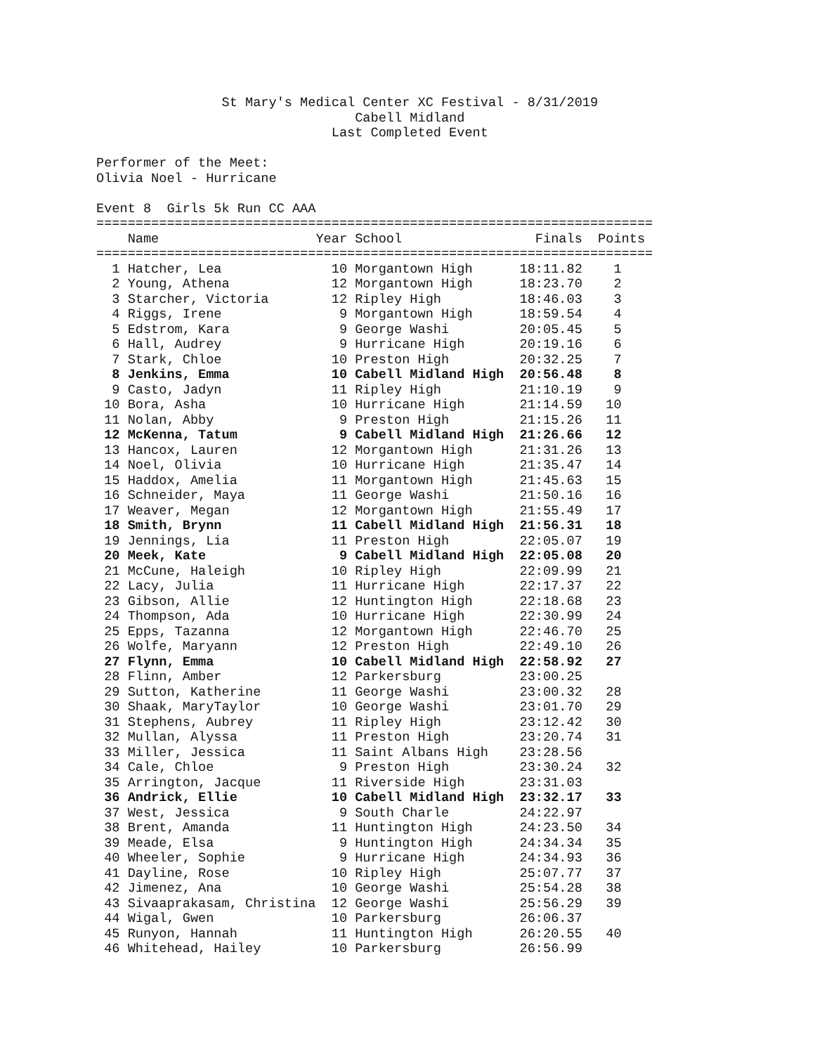St Mary's Medical Center XC Festival - 8/31/2019
                                 Cabell Midland
                              Last Completed Event

Performer of the Meet:
Olivia Noel - Hurricane

Event 8  Girls 5k Run CC AAA
=======================================================================
    Name                    Year School                 Finals  Points
=======================================================================
  1 Hatcher, Lea              10 Morgantown High      18:11.82    1
  2 Young, Athena             12 Morgantown High      18:23.70    2
  3 Starcher, Victoria        12 Ripley High          18:46.03    3
  4 Riggs, Irene               9 Morgantown High      18:59.54    4
  5 Edstrom, Kara              9 George Washi         20:05.45    5
  6 Hall, Audrey               9 Hurricane High       20:19.16    6
  7 Stark, Chloe              10 Preston High         20:32.25    7
  8 Jenkins, Emma             10 Cabell Midland High  20:56.48    8
  9 Casto, Jadyn              11 Ripley High          21:10.19    9
 10 Bora, Asha                10 Hurricane High       21:14.59   10
 11 Nolan, Abby                9 Preston High         21:15.26   11
 12 McKenna, Tatum             9 Cabell Midland High  21:26.66   12
 13 Hancox, Lauren            12 Morgantown High      21:31.26   13
 14 Noel, Olivia              10 Hurricane High       21:35.47   14
 15 Haddox, Amelia            11 Morgantown High      21:45.63   15
 16 Schneider, Maya           11 George Washi         21:50.16   16
 17 Weaver, Megan             12 Morgantown High      21:55.49   17
 18 Smith, Brynn              11 Cabell Midland High  21:56.31   18
 19 Jennings, Lia             11 Preston High         22:05.07   19
 20 Meek, Kate                 9 Cabell Midland High  22:05.08   20
 21 McCune, Haleigh           10 Ripley High          22:09.99   21
 22 Lacy, Julia               11 Hurricane High       22:17.37   22
 23 Gibson, Allie             12 Huntington High      22:18.68   23
 24 Thompson, Ada             10 Hurricane High       22:30.99   24
 25 Epps, Tazanna             12 Morgantown High      22:46.70   25
 26 Wolfe, Maryann            12 Preston High         22:49.10   26
 27 Flynn, Emma               10 Cabell Midland High  22:58.92   27
 28 Flinn, Amber              12 Parkersburg          23:00.25
 29 Sutton, Katherine         11 George Washi         23:00.32   28
 30 Shaak, MaryTaylor         10 George Washi         23:01.70   29
 31 Stephens, Aubrey          11 Ripley High          23:12.42   30
 32 Mullan, Alyssa            11 Preston High         23:20.74   31
 33 Miller, Jessica           11 Saint Albans High    23:28.56
 34 Cale, Chloe                9 Preston High         23:30.24   32
 35 Arrington, Jacque         11 Riverside High       23:31.03
 36 Andrick, Ellie            10 Cabell Midland High  23:32.17   33
 37 West, Jessica              9 South Charle         24:22.97
 38 Brent, Amanda             11 Huntington High      24:23.50   34
 39 Meade, Elsa                9 Huntington High      24:34.34   35
 40 Wheeler, Sophie            9 Hurricane High       24:34.93   36
 41 Dayline, Rose             10 Ripley High          25:07.77   37
 42 Jimenez, Ana              10 George Washi         25:54.28   38
 43 Sivaaprakasam, Christina  12 George Washi         25:56.29   39
 44 Wigal, Gwen               10 Parkersburg          26:06.37
 45 Runyon, Hannah            11 Huntington High      26:20.55   40
 46 Whitehead, Hailey         10 Parkersburg          26:56.99